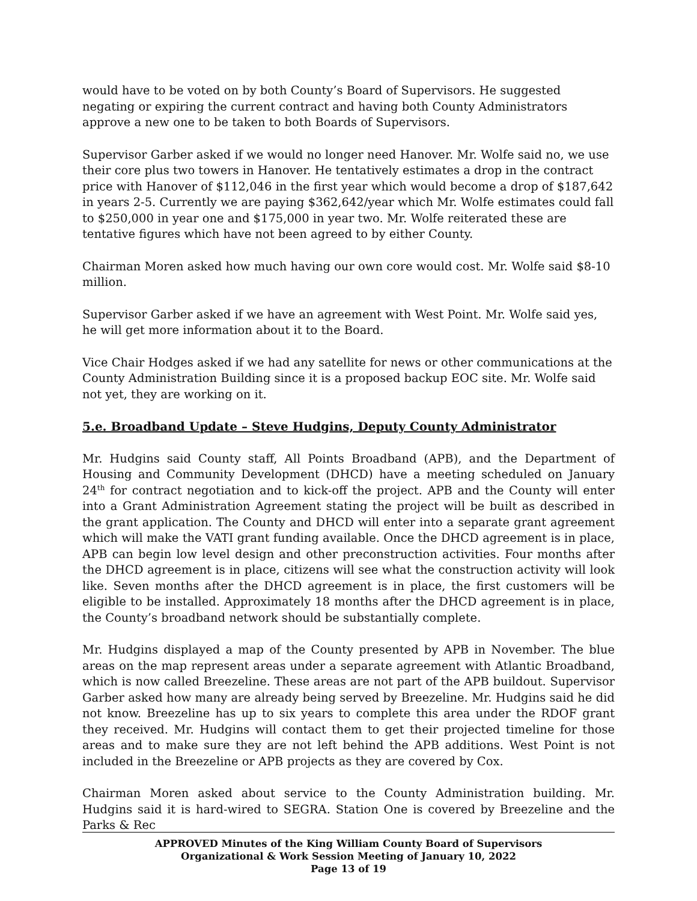would have to be voted on by both County’s Board of Supervisors. He suggested negating or expiring the current contract and having both County Administrators approve a new one to be taken to both Boards of Supervisors.
Supervisor Garber asked if we would no longer need Hanover. Mr. Wolfe said no, we use their core plus two towers in Hanover. He tentatively estimates a drop in the contract price with Hanover of $112,046 in the first year which would become a drop of $187,642 in years 2-5. Currently we are paying $362,642/year which Mr. Wolfe estimates could fall to $250,000 in year one and $175,000 in year two. Mr. Wolfe reiterated these are tentative figures which have not been agreed to by either County.
Chairman Moren asked how much having our own core would cost. Mr. Wolfe said $8-10 million.
Supervisor Garber asked if we have an agreement with West Point. Mr. Wolfe said yes, he will get more information about it to the Board.
Vice Chair Hodges asked if we had any satellite for news or other communications at the County Administration Building since it is a proposed backup EOC site. Mr. Wolfe said not yet, they are working on it.
5.e. Broadband Update – Steve Hudgins, Deputy County Administrator
Mr. Hudgins said County staff, All Points Broadband (APB), and the Department of Housing and Community Development (DHCD) have a meeting scheduled on January 24<sup>th</sup> for contract negotiation and to kick-off the project. APB and the County will enter into a Grant Administration Agreement stating the project will be built as described in the grant application. The County and DHCD will enter into a separate grant agreement which will make the VATI grant funding available. Once the DHCD agreement is in place, APB can begin low level design and other preconstruction activities. Four months after the DHCD agreement is in place, citizens will see what the construction activity will look like. Seven months after the DHCD agreement is in place, the first customers will be eligible to be installed. Approximately 18 months after the DHCD agreement is in place, the County’s broadband network should be substantially complete.
Mr. Hudgins displayed a map of the County presented by APB in November. The blue areas on the map represent areas under a separate agreement with Atlantic Broadband, which is now called Breezeline. These areas are not part of the APB buildout. Supervisor Garber asked how many are already being served by Breezeline. Mr. Hudgins said he did not know. Breezeline has up to six years to complete this area under the RDOF grant they received. Mr. Hudgins will contact them to get their projected timeline for those areas and to make sure they are not left behind the APB additions. West Point is not included in the Breezeline or APB projects as they are covered by Cox.
Chairman Moren asked about service to the County Administration building. Mr. Hudgins said it is hard-wired to SEGRA. Station One is covered by Breezeline and the Parks & Rec
APPROVED Minutes of the King William County Board of Supervisors
Organizational & Work Session Meeting of January 10, 2022
Page 13 of 19